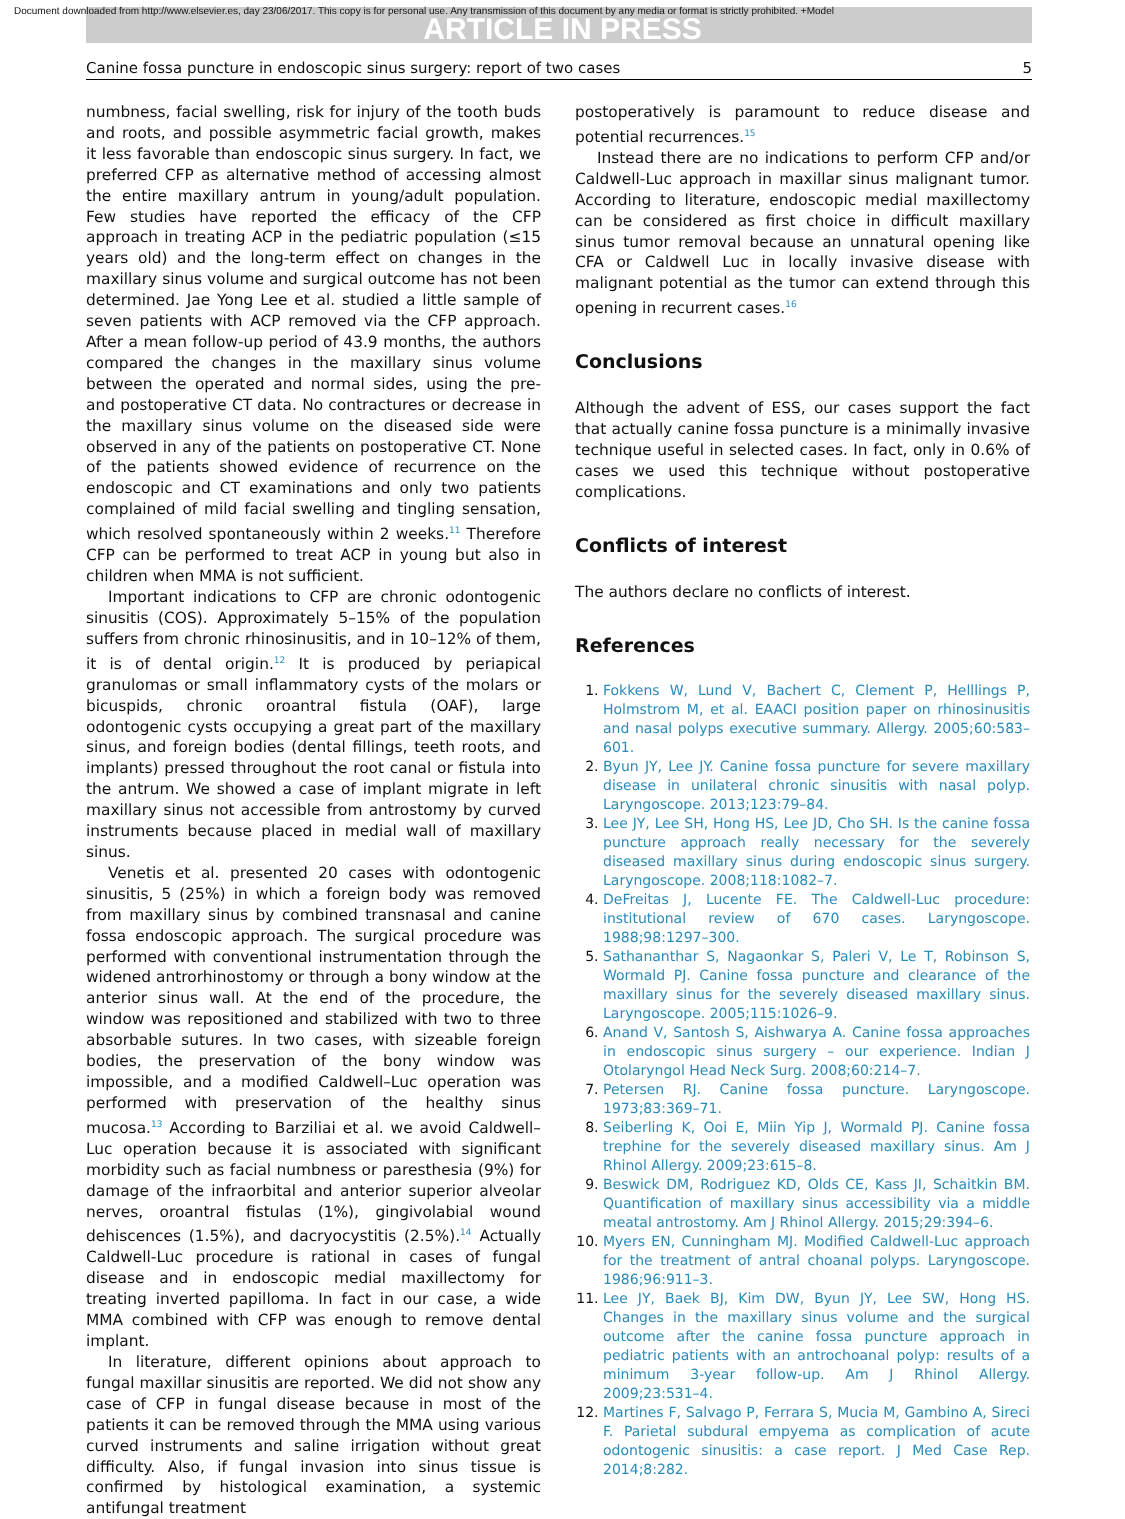Document downloaded from http://www.elsevier.es, day 23/06/2017. This copy is for personal use. Any transmission of this document by any media or format is strictly prohibited. +Model
ARTICLE IN PRESS
Canine fossa puncture in endoscopic sinus surgery: report of two cases 5
numbness, facial swelling, risk for injury of the tooth buds and roots, and possible asymmetric facial growth, makes it less favorable than endoscopic sinus surgery. In fact, we preferred CFP as alternative method of accessing almost the entire maxillary antrum in young/adult population. Few studies have reported the efficacy of the CFP approach in treating ACP in the pediatric population (≤15 years old) and the long-term effect on changes in the maxillary sinus volume and surgical outcome has not been determined. Jae Yong Lee et al. studied a little sample of seven patients with ACP removed via the CFP approach. After a mean follow-up period of 43.9 months, the authors compared the changes in the maxillary sinus volume between the operated and normal sides, using the pre- and postoperative CT data. No contractures or decrease in the maxillary sinus volume on the diseased side were observed in any of the patients on postoperative CT. None of the patients showed evidence of recurrence on the endoscopic and CT examinations and only two patients complained of mild facial swelling and tingling sensation, which resolved spontaneously within 2 weeks.<sup>11</sup> Therefore CFP can be performed to treat ACP in young but also in children when MMA is not sufficient.
Important indications to CFP are chronic odontogenic sinusitis (COS). Approximately 5–15% of the population suffers from chronic rhinosinusitis, and in 10–12% of them, it is of dental origin.<sup>12</sup> It is produced by periapical granulomas or small inflammatory cysts of the molars or bicuspids, chronic oroantral fistula (OAF), large odontogenic cysts occupying a great part of the maxillary sinus, and foreign bodies (dental fillings, teeth roots, and implants) pressed throughout the root canal or fistula into the antrum. We showed a case of implant migrate in left maxillary sinus not accessible from antrostomy by curved instruments because placed in medial wall of maxillary sinus.
Venetis et al. presented 20 cases with odontogenic sinusitis, 5 (25%) in which a foreign body was removed from maxillary sinus by combined transnasal and canine fossa endoscopic approach. The surgical procedure was performed with conventional instrumentation through the widened antrorhinostomy or through a bony window at the anterior sinus wall. At the end of the procedure, the window was repositioned and stabilized with two to three absorbable sutures. In two cases, with sizeable foreign bodies, the preservation of the bony window was impossible, and a modified Caldwell–Luc operation was performed with preservation of the healthy sinus mucosa.<sup>13</sup> According to Barziliai et al. we avoid Caldwell–Luc operation because it is associated with significant morbidity such as facial numbness or paresthesia (9%) for damage of the infraorbital and anterior superior alveolar nerves, oroantral fistulas (1%), gingivolabial wound dehiscences (1.5%), and dacryocystitis (2.5%).<sup>14</sup> Actually Caldwell-Luc procedure is rational in cases of fungal disease and in endoscopic medial maxillectomy for treating inverted papilloma. In fact in our case, a wide MMA combined with CFP was enough to remove dental implant.
In literature, different opinions about approach to fungal maxillar sinusitis are reported. We did not show any case of CFP in fungal disease because in most of the patients it can be removed through the MMA using various curved instruments and saline irrigation without great difficulty. Also, if fungal invasion into sinus tissue is confirmed by histological examination, a systemic antifungal treatment
postoperatively is paramount to reduce disease and potential recurrences.<sup>15</sup>
Instead there are no indications to perform CFP and/or Caldwell-Luc approach in maxillar sinus malignant tumor. According to literature, endoscopic medial maxillectomy can be considered as first choice in difficult maxillary sinus tumor removal because an unnatural opening like CFA or Caldwell Luc in locally invasive disease with malignant potential as the tumor can extend through this opening in recurrent cases.<sup>16</sup>
Conclusions
Although the advent of ESS, our cases support the fact that actually canine fossa puncture is a minimally invasive technique useful in selected cases. In fact, only in 0.6% of cases we used this technique without postoperative complications.
Conflicts of interest
The authors declare no conflicts of interest.
References
Fokkens W, Lund V, Bachert C, Clement P, Helllings P, Holmstrom M, et al. EAACI position paper on rhinosinusitis and nasal polyps executive summary. Allergy. 2005;60:583–601.
Byun JY, Lee JY. Canine fossa puncture for severe maxillary disease in unilateral chronic sinusitis with nasal polyp. Laryngoscope. 2013;123:79–84.
Lee JY, Lee SH, Hong HS, Lee JD, Cho SH. Is the canine fossa puncture approach really necessary for the severely diseased maxillary sinus during endoscopic sinus surgery. Laryngoscope. 2008;118:1082–7.
DeFreitas J, Lucente FE. The Caldwell-Luc procedure: institutional review of 670 cases. Laryngoscope. 1988;98:1297–300.
Sathananthar S, Nagaonkar S, Paleri V, Le T, Robinson S, Wormald PJ. Canine fossa puncture and clearance of the maxillary sinus for the severely diseased maxillary sinus. Laryngoscope. 2005;115:1026–9.
Anand V, Santosh S, Aishwarya A. Canine fossa approaches in endoscopic sinus surgery – our experience. Indian J Otolaryngol Head Neck Surg. 2008;60:214–7.
Petersen RJ. Canine fossa puncture. Laryngoscope. 1973;83:369–71.
Seiberling K, Ooi E, Miin Yip J, Wormald PJ. Canine fossa trephine for the severely diseased maxillary sinus. Am J Rhinol Allergy. 2009;23:615–8.
Beswick DM, Rodriguez KD, Olds CE, Kass JI, Schaitkin BM. Quantification of maxillary sinus accessibility via a middle meatal antrostomy. Am J Rhinol Allergy. 2015;29:394–6.
Myers EN, Cunningham MJ. Modified Caldwell-Luc approach for the treatment of antral choanal polyps. Laryngoscope. 1986;96:911–3.
Lee JY, Baek BJ, Kim DW, Byun JY, Lee SW, Hong HS. Changes in the maxillary sinus volume and the surgical outcome after the canine fossa puncture approach in pediatric patients with an antrochoanal polyp: results of a minimum 3-year follow-up. Am J Rhinol Allergy. 2009;23:531–4.
Martines F, Salvago P, Ferrara S, Mucia M, Gambino A, Sireci F. Parietal subdural empyema as complication of acute odontogenic sinusitis: a case report. J Med Case Rep. 2014;8:282.